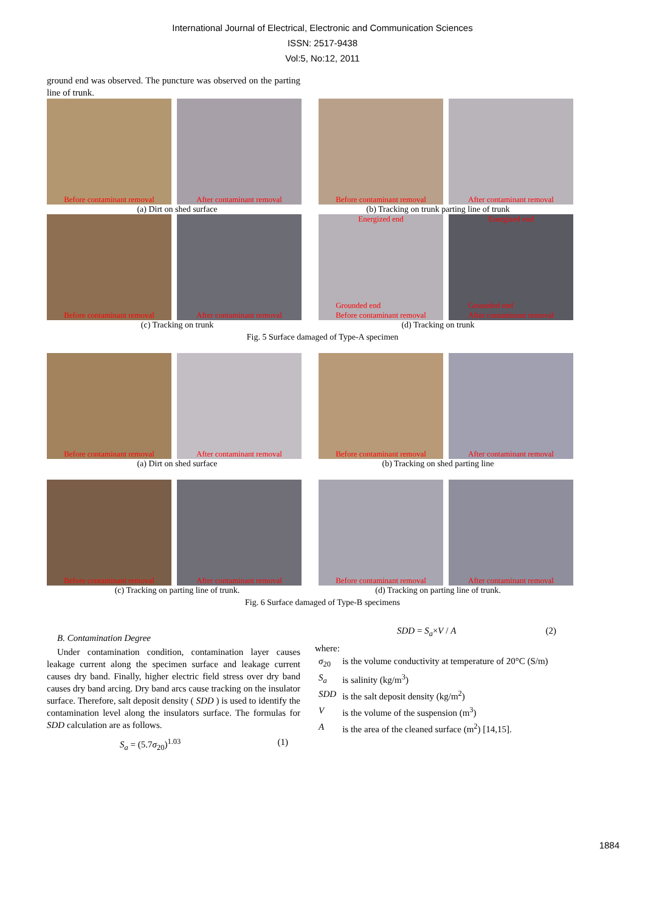International Journal of Electrical, Electronic and Communication Sciences
ISSN: 2517-9438
Vol:5, No:12, 2011
ground end was observed. The puncture was observed on the parting line of trunk.
Before contaminant removal After contaminant removal Before contaminant removal After contaminant removal
(a) Dirt on shed surface (b) Tracking on trunk parting line of trunk
Before contaminant removal After contaminant removal Energized end
Grounded end
Before contaminant removal
Energized end
Grounded end
After contaminant removal
(c) Tracking on trunk (d) Tracking on trunk
Fig. 5 Surface damaged of Type-A specimen
Before contaminant removal After contaminant removal Before contaminant removal After contaminant removal
(a) Dirt on shed surface (b) Tracking on shed parting line
Before contaminant removal After contaminant removal Before contaminant removal After contaminant removal
(c) Tracking on parting line of trunk.
(d) Tracking on parting line of trunk.
Fig. 6 Surface damaged of Type-B specimens
B. Contamination Degree
Under contamination condition, contamination layer causes leakage current along the specimen surface and leakage current causes dry band. Finally, higher electric field stress over dry band causes dry band arcing. Dry band arcs cause tracking on the insulator surface. Therefore, salt deposit density ( SDD ) is used to identify the contamination level along the insulators surface. The formulas for SDD calculation are as follows.
S<sub>a</sub> = (5.7σ<sub>20</sub>)<sup>1.03</sup> (1)
SDD = S<sub>a</sub>×V / A (2)
where:
| σ<sub>20</sub> | is the volume conductivity at temperature of 20°C (S/m) |
| S<sub>a</sub> | is salinity (kg/m<sup>3</sup>) |
| SDD | is the salt deposit density (kg/m<sup>2</sup>) |
| V | is the volume of the suspension (m<sup>3</sup>) |
| A | is the area of the cleaned surface (m<sup>2</sup>) [14,15]. |
1884